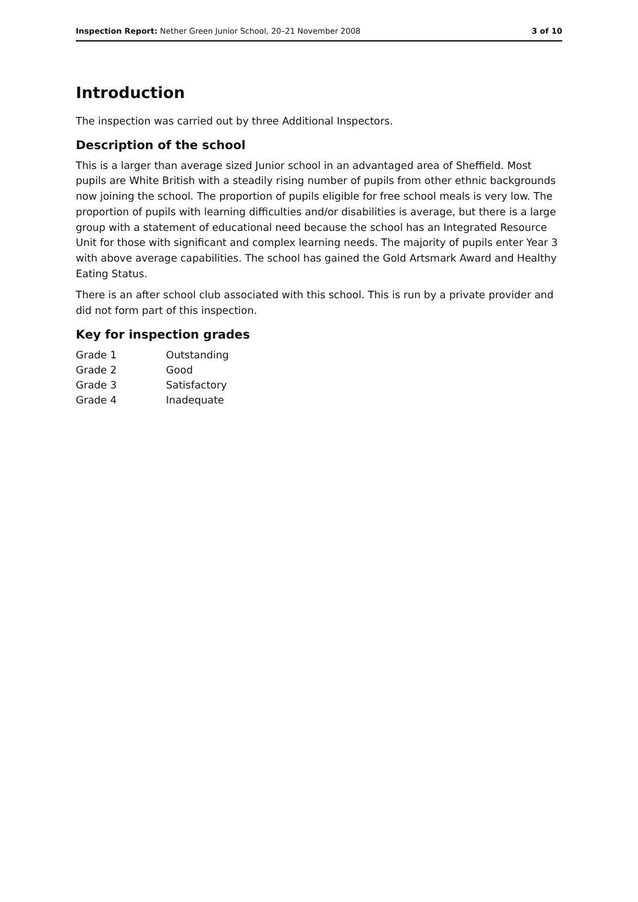Inspection Report: Nether Green Junior School, 20–21 November 2008 3 of 10
Introduction
The inspection was carried out by three Additional Inspectors.
Description of the school
This is a larger than average sized Junior school in an advantaged area of Sheffield. Most pupils are White British with a steadily rising number of pupils from other ethnic backgrounds now joining the school. The proportion of pupils eligible for free school meals is very low. The proportion of pupils with learning difficulties and/or disabilities is average, but there is a large group with a statement of educational need because the school has an Integrated Resource Unit for those with significant and complex learning needs. The majority of pupils enter Year 3 with above average capabilities. The school has gained the Gold Artsmark Award and Healthy Eating Status.
There is an after school club associated with this school. This is run by a private provider and did not form part of this inspection.
Key for inspection grades
| Grade 1 | Outstanding |
| Grade 2 | Good |
| Grade 3 | Satisfactory |
| Grade 4 | Inadequate |